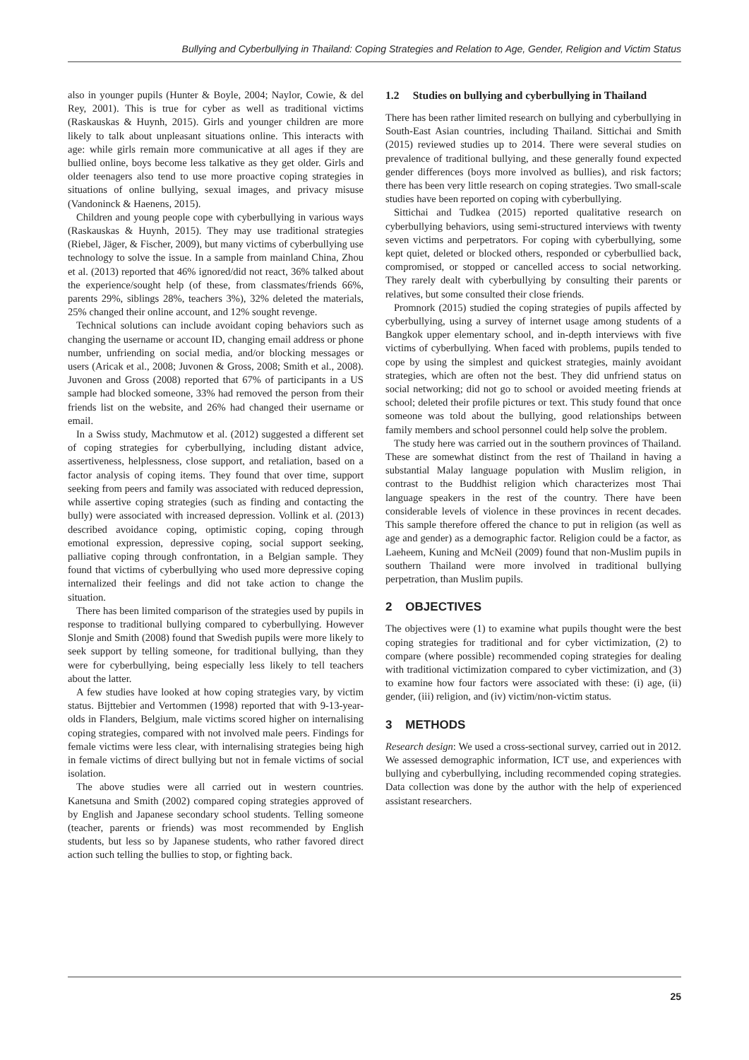Bullying and Cyberbullying in Thailand: Coping Strategies and Relation to Age, Gender, Religion and Victim Status
also in younger pupils (Hunter & Boyle, 2004; Naylor, Cowie, & del Rey, 2001). This is true for cyber as well as traditional victims (Raskauskas & Huynh, 2015). Girls and younger children are more likely to talk about unpleasant situations online. This interacts with age: while girls remain more communicative at all ages if they are bullied online, boys become less talkative as they get older. Girls and older teenagers also tend to use more proactive coping strategies in situations of online bullying, sexual images, and privacy misuse (Vandoninck & Haenens, 2015).
Children and young people cope with cyberbullying in various ways (Raskauskas & Huynh, 2015). They may use traditional strategies (Riebel, Jäger, & Fischer, 2009), but many victims of cyberbullying use technology to solve the issue. In a sample from mainland China, Zhou et al. (2013) reported that 46% ignored/did not react, 36% talked about the experience/sought help (of these, from classmates/friends 66%, parents 29%, siblings 28%, teachers 3%), 32% deleted the materials, 25% changed their online account, and 12% sought revenge.
Technical solutions can include avoidant coping behaviors such as changing the username or account ID, changing email address or phone number, unfriending on social media, and/or blocking messages or users (Aricak et al., 2008; Juvonen & Gross, 2008; Smith et al., 2008). Juvonen and Gross (2008) reported that 67% of participants in a US sample had blocked someone, 33% had removed the person from their friends list on the website, and 26% had changed their username or email.
In a Swiss study, Machmutow et al. (2012) suggested a different set of coping strategies for cyberbullying, including distant advice, assertiveness, helplessness, close support, and retaliation, based on a factor analysis of coping items. They found that over time, support seeking from peers and family was associated with reduced depression, while assertive coping strategies (such as finding and contacting the bully) were associated with increased depression. Vollink et al. (2013) described avoidance coping, optimistic coping, coping through emotional expression, depressive coping, social support seeking, palliative coping through confrontation, in a Belgian sample. They found that victims of cyberbullying who used more depressive coping internalized their feelings and did not take action to change the situation.
There has been limited comparison of the strategies used by pupils in response to traditional bullying compared to cyberbullying. However Slonje and Smith (2008) found that Swedish pupils were more likely to seek support by telling someone, for traditional bullying, than they were for cyberbullying, being especially less likely to tell teachers about the latter.
A few studies have looked at how coping strategies vary, by victim status. Bijttebier and Vertommen (1998) reported that with 9-13-year-olds in Flanders, Belgium, male victims scored higher on internalising coping strategies, compared with not involved male peers. Findings for female victims were less clear, with internalising strategies being high in female victims of direct bullying but not in female victims of social isolation.
The above studies were all carried out in western countries. Kanetsuna and Smith (2002) compared coping strategies approved of by English and Japanese secondary school students. Telling someone (teacher, parents or friends) was most recommended by English students, but less so by Japanese students, who rather favored direct action such telling the bullies to stop, or fighting back.
1.2 Studies on bullying and cyberbullying in Thailand
There has been rather limited research on bullying and cyberbullying in South-East Asian countries, including Thailand. Sittichai and Smith (2015) reviewed studies up to 2014. There were several studies on prevalence of traditional bullying, and these generally found expected gender differences (boys more involved as bullies), and risk factors; there has been very little research on coping strategies. Two small-scale studies have been reported on coping with cyberbullying.
Sittichai and Tudkea (2015) reported qualitative research on cyberbullying behaviors, using semi-structured interviews with twenty seven victims and perpetrators. For coping with cyberbullying, some kept quiet, deleted or blocked others, responded or cyberbullied back, compromised, or stopped or cancelled access to social networking. They rarely dealt with cyberbullying by consulting their parents or relatives, but some consulted their close friends.
Promnork (2015) studied the coping strategies of pupils affected by cyberbullying, using a survey of internet usage among students of a Bangkok upper elementary school, and in-depth interviews with five victims of cyberbullying. When faced with problems, pupils tended to cope by using the simplest and quickest strategies, mainly avoidant strategies, which are often not the best. They did unfriend status on social networking; did not go to school or avoided meeting friends at school; deleted their profile pictures or text. This study found that once someone was told about the bullying, good relationships between family members and school personnel could help solve the problem.
The study here was carried out in the southern provinces of Thailand. These are somewhat distinct from the rest of Thailand in having a substantial Malay language population with Muslim religion, in contrast to the Buddhist religion which characterizes most Thai language speakers in the rest of the country. There have been considerable levels of violence in these provinces in recent decades. This sample therefore offered the chance to put in religion (as well as age and gender) as a demographic factor. Religion could be a factor, as Laeheem, Kuning and McNeil (2009) found that non-Muslim pupils in southern Thailand were more involved in traditional bullying perpetration, than Muslim pupils.
2 OBJECTIVES
The objectives were (1) to examine what pupils thought were the best coping strategies for traditional and for cyber victimization, (2) to compare (where possible) recommended coping strategies for dealing with traditional victimization compared to cyber victimization, and (3) to examine how four factors were associated with these: (i) age, (ii) gender, (iii) religion, and (iv) victim/non-victim status.
3 METHODS
Research design: We used a cross-sectional survey, carried out in 2012. We assessed demographic information, ICT use, and experiences with bullying and cyberbullying, including recommended coping strategies. Data collection was done by the author with the help of experienced assistant researchers.
25